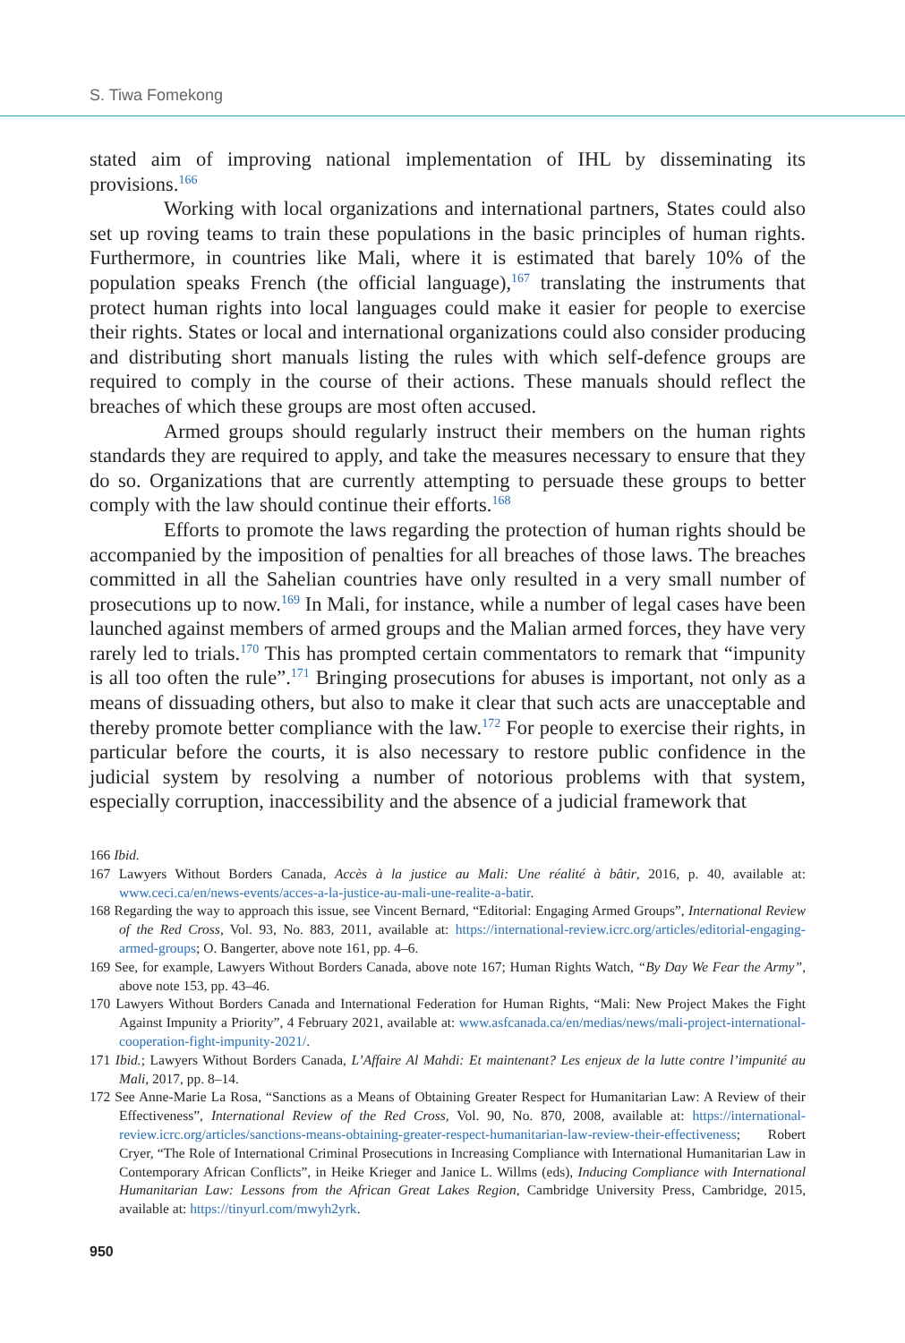S. Tiwa Fomekong
stated aim of improving national implementation of IHL by disseminating its provisions.<sup>166</sup>
Working with local organizations and international partners, States could also set up roving teams to train these populations in the basic principles of human rights. Furthermore, in countries like Mali, where it is estimated that barely 10% of the population speaks French (the official language),<sup>167</sup> translating the instruments that protect human rights into local languages could make it easier for people to exercise their rights. States or local and international organizations could also consider producing and distributing short manuals listing the rules with which self-defence groups are required to comply in the course of their actions. These manuals should reflect the breaches of which these groups are most often accused.
Armed groups should regularly instruct their members on the human rights standards they are required to apply, and take the measures necessary to ensure that they do so. Organizations that are currently attempting to persuade these groups to better comply with the law should continue their efforts.<sup>168</sup>
Efforts to promote the laws regarding the protection of human rights should be accompanied by the imposition of penalties for all breaches of those laws. The breaches committed in all the Sahelian countries have only resulted in a very small number of prosecutions up to now.<sup>169</sup> In Mali, for instance, while a number of legal cases have been launched against members of armed groups and the Malian armed forces, they have very rarely led to trials.<sup>170</sup> This has prompted certain commentators to remark that “impunity is all too often the rule”.<sup>171</sup> Bringing prosecutions for abuses is important, not only as a means of dissuading others, but also to make it clear that such acts are unacceptable and thereby promote better compliance with the law.<sup>172</sup> For people to exercise their rights, in particular before the courts, it is also necessary to restore public confidence in the judicial system by resolving a number of notorious problems with that system, especially corruption, inaccessibility and the absence of a judicial framework that
166 Ibid.
167 Lawyers Without Borders Canada, Accès à la justice au Mali: Une réalité à bâtir, 2016, p. 40, available at: www.ceci.ca/en/news-events/acces-a-la-justice-au-mali-une-realite-a-batir.
168 Regarding the way to approach this issue, see Vincent Bernard, “Editorial: Engaging Armed Groups”, International Review of the Red Cross, Vol. 93, No. 883, 2011, available at: https://international-review.icrc.org/articles/editorial-engaging-armed-groups; O. Bangerter, above note 161, pp. 4–6.
169 See, for example, Lawyers Without Borders Canada, above note 167; Human Rights Watch, “By Day We Fear the Army”, above note 153, pp. 43–46.
170 Lawyers Without Borders Canada and International Federation for Human Rights, “Mali: New Project Makes the Fight Against Impunity a Priority”, 4 February 2021, available at: www.asfcanada.ca/en/medias/news/mali-project-international-cooperation-fight-impunity-2021/.
171 Ibid.; Lawyers Without Borders Canada, L’Affaire Al Mahdi: Et maintenant? Les enjeux de la lutte contre l’impunité au Mali, 2017, pp. 8–14.
172 See Anne-Marie La Rosa, “Sanctions as a Means of Obtaining Greater Respect for Humanitarian Law: A Review of their Effectiveness”, International Review of the Red Cross, Vol. 90, No. 870, 2008, available at: https://international-review.icrc.org/articles/sanctions-means-obtaining-greater-respect-humanitarian-law-review-their-effectiveness; Robert Cryer, “The Role of International Criminal Prosecutions in Increasing Compliance with International Humanitarian Law in Contemporary African Conflicts”, in Heike Krieger and Janice L. Willms (eds), Inducing Compliance with International Humanitarian Law: Lessons from the African Great Lakes Region, Cambridge University Press, Cambridge, 2015, available at: https://tinyurl.com/mwyh2yrk.
950